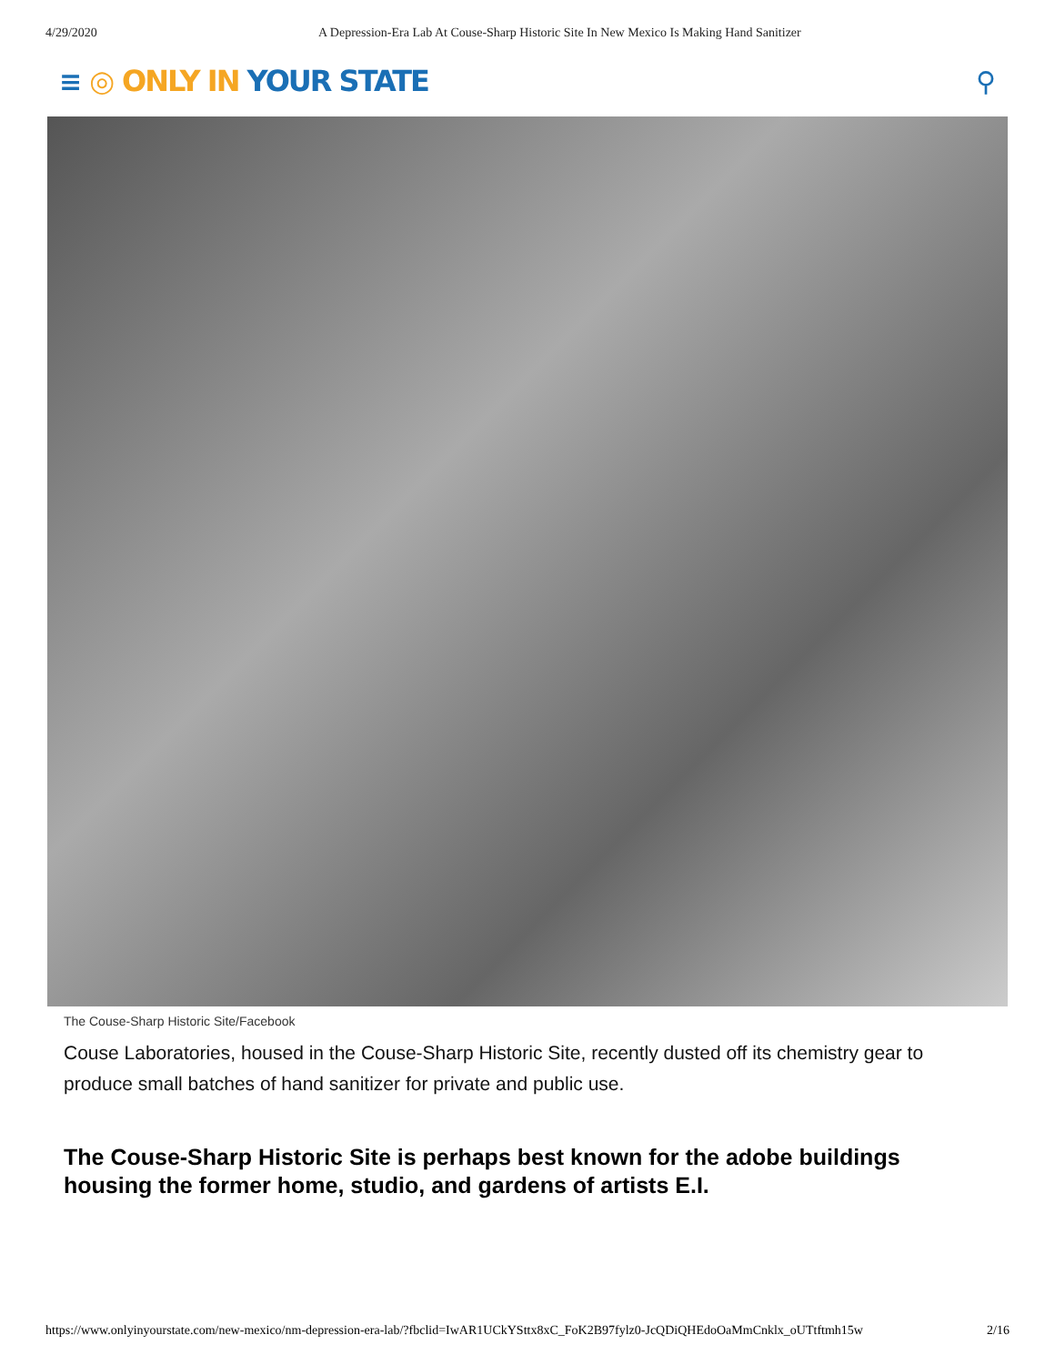4/29/2020 A Depression-Era Lab At Couse-Sharp Historic Site In New Mexico Is Making Hand Sanitizer
≡ ◎ ONLY IN YOUR STATE ⚲
The Couse-Sharp Historic Site/Facebook
Couse Laboratories, housed in the Couse-Sharp Historic Site, recently dusted off its chemistry gear to produce small batches of hand sanitizer for private and public use.
The Couse-Sharp Historic Site is perhaps best known for the adobe buildings housing the former home, studio, and gardens of artists E.I.
https://www.onlyinyourstate.com/new-mexico/nm-depression-era-lab/?fbclid=IwAR1UCkYSttx8xC_FoK2B97fylz0-JcQDiQHEdoOaMmCnklx_oUTtftmh15w 2/16